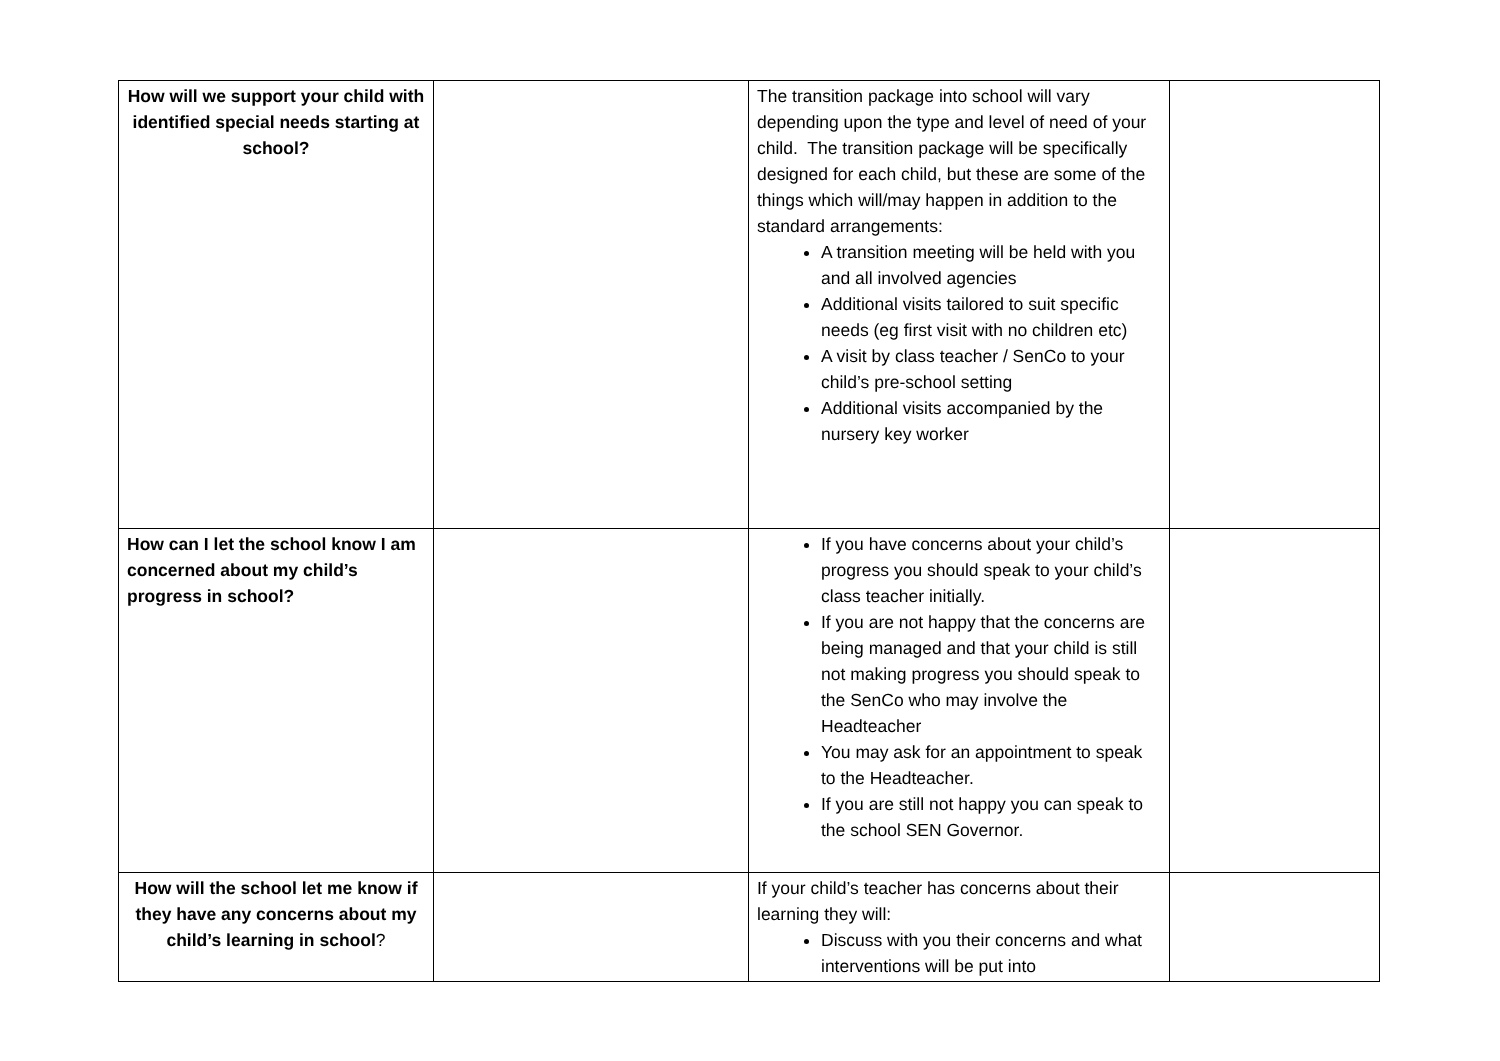| How will we support your child with identified special needs starting at school? | | The transition package into school will vary depending upon the type and level of need of your child. The transition package will be specifically designed for each child, but these are some of the things which will/may happen in addition to the standard arrangements: A transition meeting will be held with you and all involved agencies Additional visits tailored to suit specific needs (eg first visit with no children etc) A visit by class teacher / SenCo to your child’s pre-school setting Additional visits accompanied by the nursery key worker | |
| How can I let the school know I am concerned about my child’s progress in school? | | If you have concerns about your child’s progress you should speak to your child’s class teacher initially. If you are not happy that the concerns are being managed and that your child is still not making progress you should speak to the SenCo who may involve the Headteacher You may ask for an appointment to speak to the Headteacher. If you are still not happy you can speak to the school SEN Governor. | |
| How will the school let me know if they have any concerns about my child’s learning in school ? | | If your child’s teacher has concerns about their learning they will: Discuss with you their concerns and what interventions will be put into | |